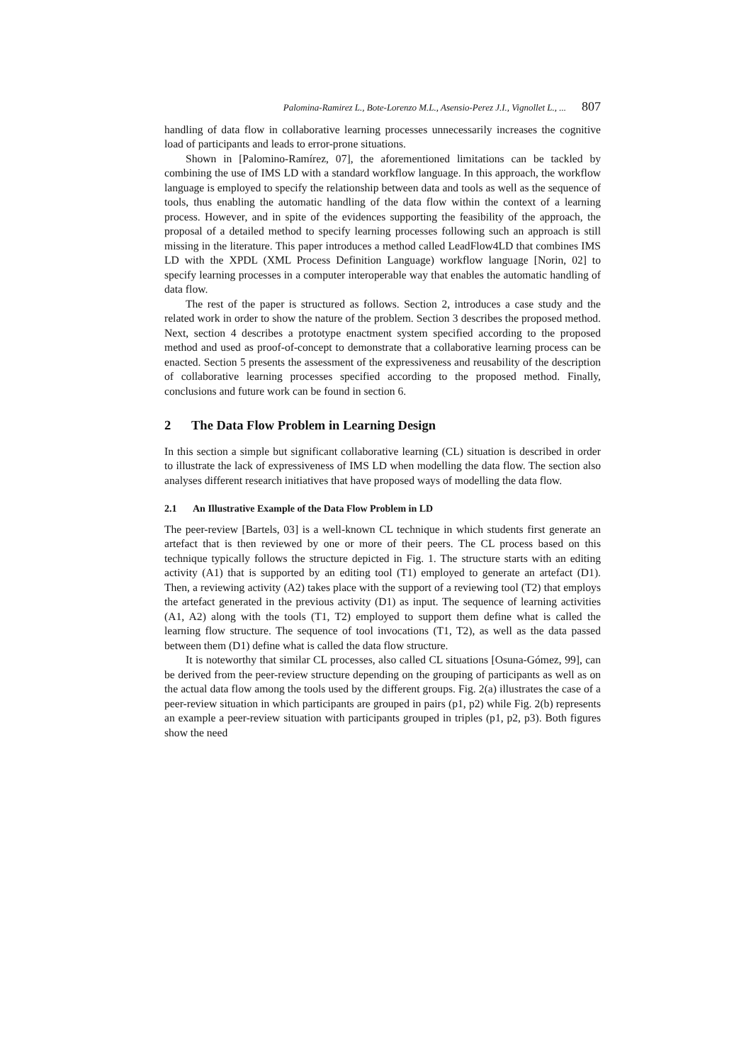Palomina-Ramirez L., Bote-Lorenzo M.L., Asensio-Perez J.I., Vignollet L., ... 807
handling of data flow in collaborative learning processes unnecessarily increases the cognitive load of participants and leads to error-prone situations.
Shown in [Palomino-Ramírez, 07], the aforementioned limitations can be tackled by combining the use of IMS LD with a standard workflow language. In this approach, the workflow language is employed to specify the relationship between data and tools as well as the sequence of tools, thus enabling the automatic handling of the data flow within the context of a learning process. However, and in spite of the evidences supporting the feasibility of the approach, the proposal of a detailed method to specify learning processes following such an approach is still missing in the literature. This paper introduces a method called LeadFlow4LD that combines IMS LD with the XPDL (XML Process Definition Language) workflow language [Norin, 02] to specify learning processes in a computer interoperable way that enables the automatic handling of data flow.
The rest of the paper is structured as follows. Section 2, introduces a case study and the related work in order to show the nature of the problem. Section 3 describes the proposed method. Next, section 4 describes a prototype enactment system specified according to the proposed method and used as proof-of-concept to demonstrate that a collaborative learning process can be enacted. Section 5 presents the assessment of the expressiveness and reusability of the description of collaborative learning processes specified according to the proposed method. Finally, conclusions and future work can be found in section 6.
2 The Data Flow Problem in Learning Design
In this section a simple but significant collaborative learning (CL) situation is described in order to illustrate the lack of expressiveness of IMS LD when modelling the data flow. The section also analyses different research initiatives that have proposed ways of modelling the data flow.
2.1 An Illustrative Example of the Data Flow Problem in LD
The peer-review [Bartels, 03] is a well-known CL technique in which students first generate an artefact that is then reviewed by one or more of their peers. The CL process based on this technique typically follows the structure depicted in Fig. 1. The structure starts with an editing activity (A1) that is supported by an editing tool (T1) employed to generate an artefact (D1). Then, a reviewing activity (A2) takes place with the support of a reviewing tool (T2) that employs the artefact generated in the previous activity (D1) as input. The sequence of learning activities (A1, A2) along with the tools (T1, T2) employed to support them define what is called the learning flow structure. The sequence of tool invocations (T1, T2), as well as the data passed between them (D1) define what is called the data flow structure.
It is noteworthy that similar CL processes, also called CL situations [Osuna-Gómez, 99], can be derived from the peer-review structure depending on the grouping of participants as well as on the actual data flow among the tools used by the different groups. Fig. 2(a) illustrates the case of a peer-review situation in which participants are grouped in pairs (p1, p2) while Fig. 2(b) represents an example a peer-review situation with participants grouped in triples (p1, p2, p3). Both figures show the need